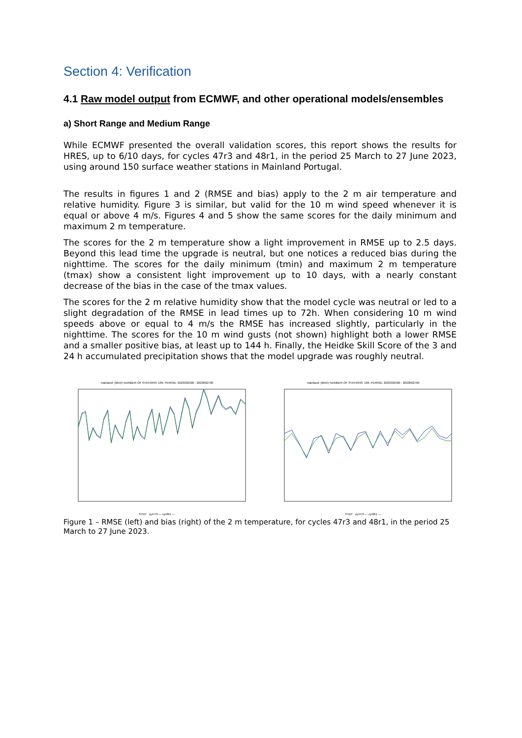Section 4: Verification
4.1 Raw model output from ECMWF, and other operational models/ensembles
a) Short Range and Medium Range
While ECMWF presented the overall validation scores, this report shows the results for HRES, up to 6/10 days, for cycles 47r3 and 48r1, in the period 25 March to 27 June 2023, using around 150 surface weather stations in Mainland Portugal.
The results in figures 1 and 2 (RMSE and bias) apply to the 2 m air temperature and relative humidity. Figure 3 is similar, but valid for the 10 m wind speed whenever it is equal or above 4 m/s. Figures 4 and 5 show the same scores for the daily minimum and maximum 2 m temperature.
The scores for the 2 m temperature show a light improvement in RMSE up to 2.5 days. Beyond this lead time the upgrade is neutral, but one notices a reduced bias during the nighttime. The scores for the daily minimum (tmin) and maximum 2 m temperature (tmax) show a consistent light improvement up to 10 days, with a nearly constant decrease of the bias in the case of the tmax values.
The scores for the 2 m relative humidity show that the model cycle was neutral or led to a slight degradation of the RMSE in lead times up to 72h. When considering 10 m wind speeds above or equal to 4 m/s the RMSE has increased slightly, particularly in the nighttime. The scores for the 10 m wind gusts (not shown) highlight both a lower RMSE and a smaller positive bias, at least up to 144 h. Finally, the Heidke Skill Score of the 3 and 24 h accumulated precipitation shows that the model upgrade was roughly neutral.
mainland; (MAX) NUMBER OF STATIONS: 169; PERIOD: 2023032500 - 2023062700
STEP cy47r3 — cy48r1 —
mainland; (MAX) NUMBER OF STATIONS: 169; PERIOD: 2023032500 - 2023062700
STEP cy47r3 — cy48r1 —
Figure 1 – RMSE (left) and bias (right) of the 2 m temperature, for cycles 47r3 and 48r1, in the period 25 March to 27 June 2023.